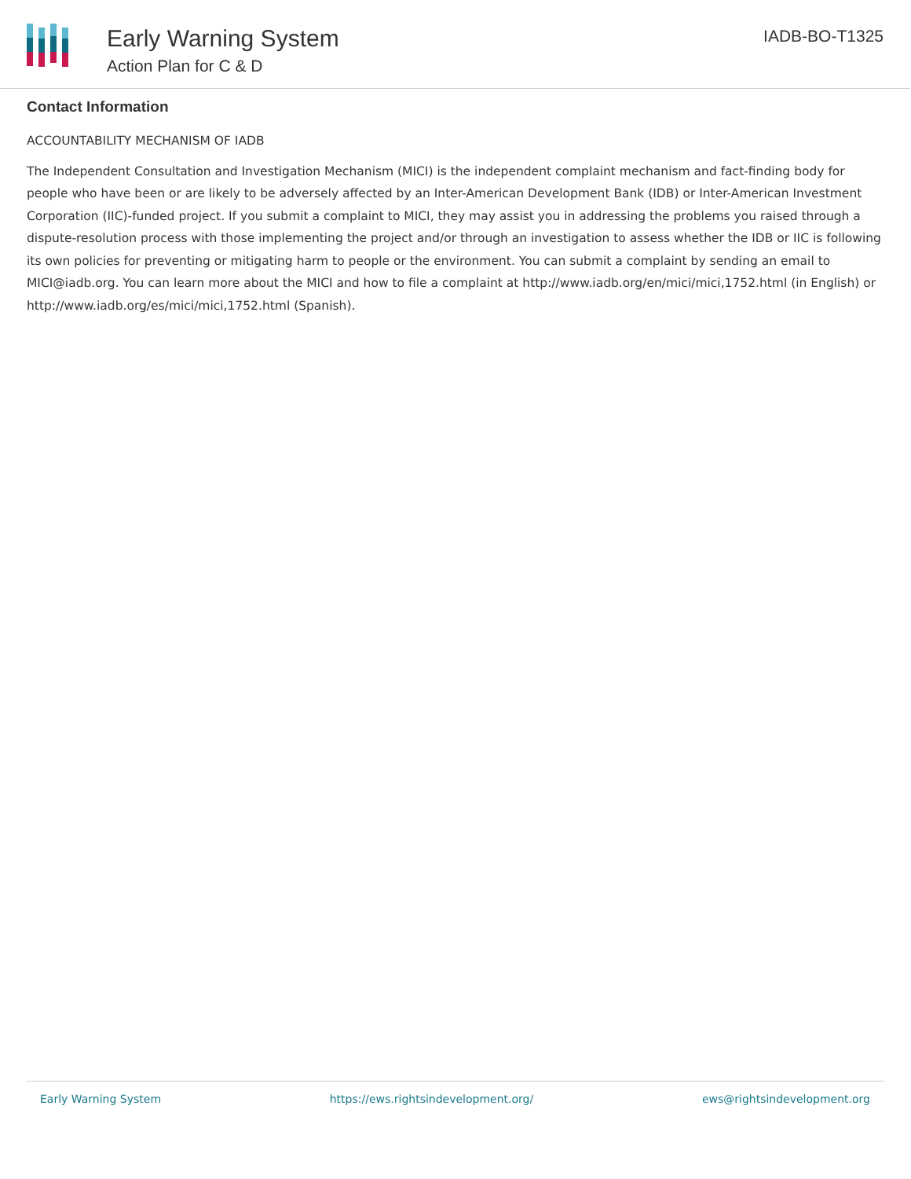Early Warning System
Action Plan for C & D
IADB-BO-T1325
Contact Information
ACCOUNTABILITY MECHANISM OF IADB
The Independent Consultation and Investigation Mechanism (MICI) is the independent complaint mechanism and fact-finding body for people who have been or are likely to be adversely affected by an Inter-American Development Bank (IDB) or Inter-American Investment Corporation (IIC)-funded project. If you submit a complaint to MICI, they may assist you in addressing the problems you raised through a dispute-resolution process with those implementing the project and/or through an investigation to assess whether the IDB or IIC is following its own policies for preventing or mitigating harm to people or the environment. You can submit a complaint by sending an email to MICI@iadb.org. You can learn more about the MICI and how to file a complaint at http://www.iadb.org/en/mici/mici,1752.html (in English) or http://www.iadb.org/es/mici/mici,1752.html (Spanish).
Early Warning System https://ews.rightsindevelopment.org/ ews@rightsindevelopment.org